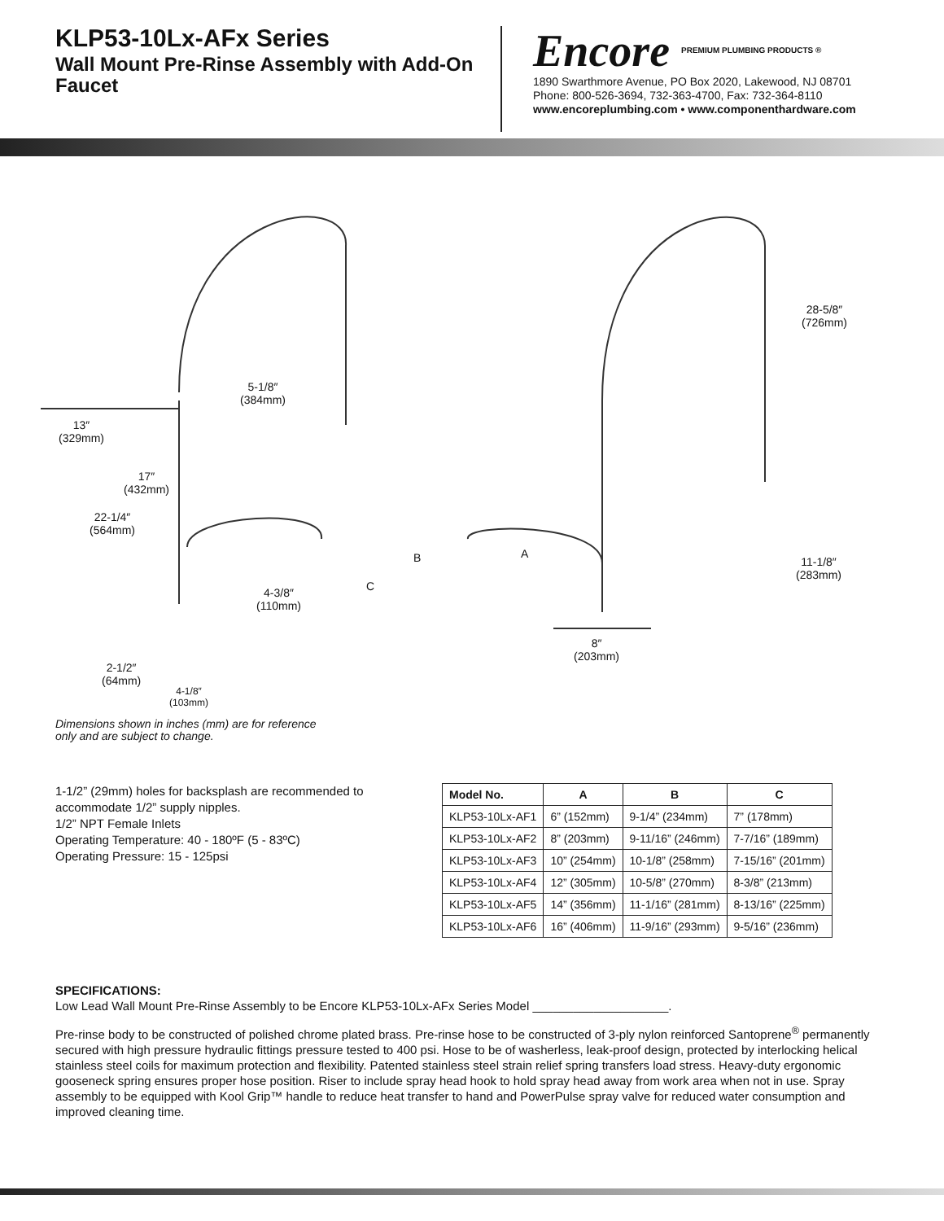KLP53-10Lx-AFx Series
Wall Mount Pre-Rinse Assembly with Add-On Faucet
Encore PREMIUM PLUMBING PRODUCTS ®
1890 Swarthmore Avenue, PO Box 2020, Lakewood, NJ 08701
Phone: 800-526-3694, 732-363-4700, Fax: 732-364-8110
www.encoreplumbing.com • www.componenthardware.com
5-1/8″
(384mm)
13″
(329mm)
17″
(432mm)
22-1/4″
(564mm)
B
C
4-3/8″
(110mm)
2-1/2″
(64mm)
4-1/8″
(103mm)
A
28-5/8″
(726mm)
11-1/8″
(283mm)
8″
(203mm)
Dimensions shown in inches (mm) are for reference
only and are subject to change.
1-1/2” (29mm) holes for backsplash are recommended to accommodate 1/2” supply nipples.
1/2” NPT Female Inlets
Operating Temperature: 40 - 180ºF (5 - 83ºC)
Operating Pressure: 15 - 125psi
| Model No. | A | B | C |
| --- | --- | --- | --- |
| KLP53-10Lx-AF1 | 6” (152mm) | 9-1/4” (234mm) | 7” (178mm) |
| KLP53-10Lx-AF2 | 8” (203mm) | 9-11/16” (246mm) | 7-7/16” (189mm) |
| KLP53-10Lx-AF3 | 10” (254mm) | 10-1/8” (258mm) | 7-15/16” (201mm) |
| KLP53-10Lx-AF4 | 12” (305mm) | 10-5/8” (270mm) | 8-3/8” (213mm) |
| KLP53-10Lx-AF5 | 14” (356mm) | 11-1/16” (281mm) | 8-13/16” (225mm) |
| KLP53-10Lx-AF6 | 16” (406mm) | 11-9/16” (293mm) | 9-5/16” (236mm) |
SPECIFICATIONS:
Low Lead Wall Mount Pre-Rinse Assembly to be Encore KLP53-10Lx-AFx Series Model ____________________.
Pre-rinse body to be constructed of polished chrome plated brass. Pre-rinse hose to be constructed of 3-ply nylon reinforced Santoprene<sup>®</sup> permanently secured with high pressure hydraulic fittings pressure tested to 400 psi. Hose to be of washerless, leak-proof design, protected by interlocking helical stainless steel coils for maximum protection and flexibility. Patented stainless steel strain relief spring transfers load stress. Heavy-duty ergonomic gooseneck spring ensures proper hose position. Riser to include spray head hook to hold spray head away from work area when not in use. Spray assembly to be equipped with Kool Grip™ handle to reduce heat transfer to hand and PowerPulse spray valve for reduced water consumption and improved cleaning time.